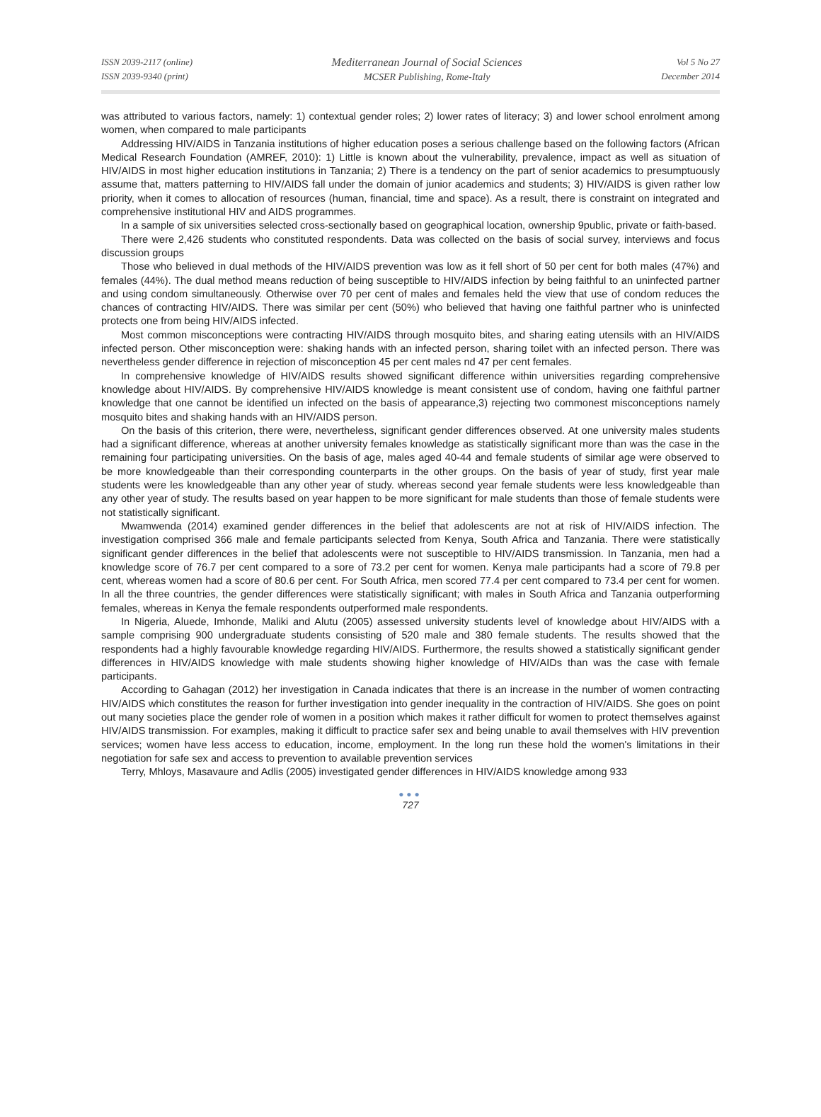ISSN 2039-2117 (online)
ISSN 2039-9340 (print)
Mediterranean Journal of Social Sciences
MCSER Publishing, Rome-Italy
Vol 5 No 27
December 2014
was attributed to various factors, namely: 1) contextual gender roles; 2) lower rates of literacy; 3) and lower school enrolment among women, when compared to male participants
Addressing HIV/AIDS in Tanzania institutions of higher education poses a serious challenge based on the following factors (African Medical Research Foundation (AMREF, 2010): 1) Little is known about the vulnerability, prevalence, impact as well as situation of HIV/AIDS in most higher education institutions in Tanzania; 2) There is a tendency on the part of senior academics to presumptuously assume that, matters patterning to HIV/AIDS fall under the domain of junior academics and students; 3) HIV/AIDS is given rather low priority, when it comes to allocation of resources (human, financial, time and space). As a result, there is constraint on integrated and comprehensive institutional HIV and AIDS programmes.
In a sample of six universities selected cross-sectionally based on geographical location, ownership 9public, private or faith-based.
There were 2,426 students who constituted respondents. Data was collected on the basis of social survey, interviews and focus discussion groups
Those who believed in dual methods of the HIV/AIDS prevention was low as it fell short of 50 per cent for both males (47%) and females (44%). The dual method means reduction of being susceptible to HIV/AIDS infection by being faithful to an uninfected partner and using condom simultaneously. Otherwise over 70 per cent of males and females held the view that use of condom reduces the chances of contracting HIV/AIDS. There was similar per cent (50%) who believed that having one faithful partner who is uninfected protects one from being HIV/AIDS infected.
Most common misconceptions were contracting HIV/AIDS through mosquito bites, and sharing eating utensils with an HIV/AIDS infected person. Other misconception were: shaking hands with an infected person, sharing toilet with an infected person. There was nevertheless gender difference in rejection of misconception 45 per cent males nd 47 per cent females.
In comprehensive knowledge of HIV/AIDS results showed significant difference within universities regarding comprehensive knowledge about HIV/AIDS. By comprehensive HIV/AIDS knowledge is meant consistent use of condom, having one faithful partner knowledge that one cannot be identified un infected on the basis of appearance,3) rejecting two commonest misconceptions namely mosquito bites and shaking hands with an HIV/AIDS person.
On the basis of this criterion, there were, nevertheless, significant gender differences observed. At one university males students had a significant difference, whereas at another university females knowledge as statistically significant more than was the case in the remaining four participating universities. On the basis of age, males aged 40-44 and female students of similar age were observed to be more knowledgeable than their corresponding counterparts in the other groups. On the basis of year of study, first year male students were les knowledgeable than any other year of study. whereas second year female students were less knowledgeable than any other year of study. The results based on year happen to be more significant for male students than those of female students were not statistically significant.
Mwamwenda (2014) examined gender differences in the belief that adolescents are not at risk of HIV/AIDS infection. The investigation comprised 366 male and female participants selected from Kenya, South Africa and Tanzania. There were statistically significant gender differences in the belief that adolescents were not susceptible to HIV/AIDS transmission. In Tanzania, men had a knowledge score of 76.7 per cent compared to a sore of 73.2 per cent for women. Kenya male participants had a score of 79.8 per cent, whereas women had a score of 80.6 per cent. For South Africa, men scored 77.4 per cent compared to 73.4 per cent for women. In all the three countries, the gender differences were statistically significant; with males in South Africa and Tanzania outperforming females, whereas in Kenya the female respondents outperformed male respondents.
In Nigeria, Aluede, Imhonde, Maliki and Alutu (2005) assessed university students level of knowledge about HIV/AIDS with a sample comprising 900 undergraduate students consisting of 520 male and 380 female students. The results showed that the respondents had a highly favourable knowledge regarding HIV/AIDS. Furthermore, the results showed a statistically significant gender differences in HIV/AIDS knowledge with male students showing higher knowledge of HIV/AIDs than was the case with female participants.
According to Gahagan (2012) her investigation in Canada indicates that there is an increase in the number of women contracting HIV/AIDS which constitutes the reason for further investigation into gender inequality in the contraction of HIV/AIDS. She goes on point out many societies place the gender role of women in a position which makes it rather difficult for women to protect themselves against HIV/AIDS transmission. For examples, making it difficult to practice safer sex and being unable to avail themselves with HIV prevention services; women have less access to education, income, employment. In the long run these hold the women's limitations in their negotiation for safe sex and access to prevention to available prevention services
Terry, Mhloys, Masavaure and Adlis (2005) investigated gender differences in HIV/AIDS knowledge among 933
●●●
727